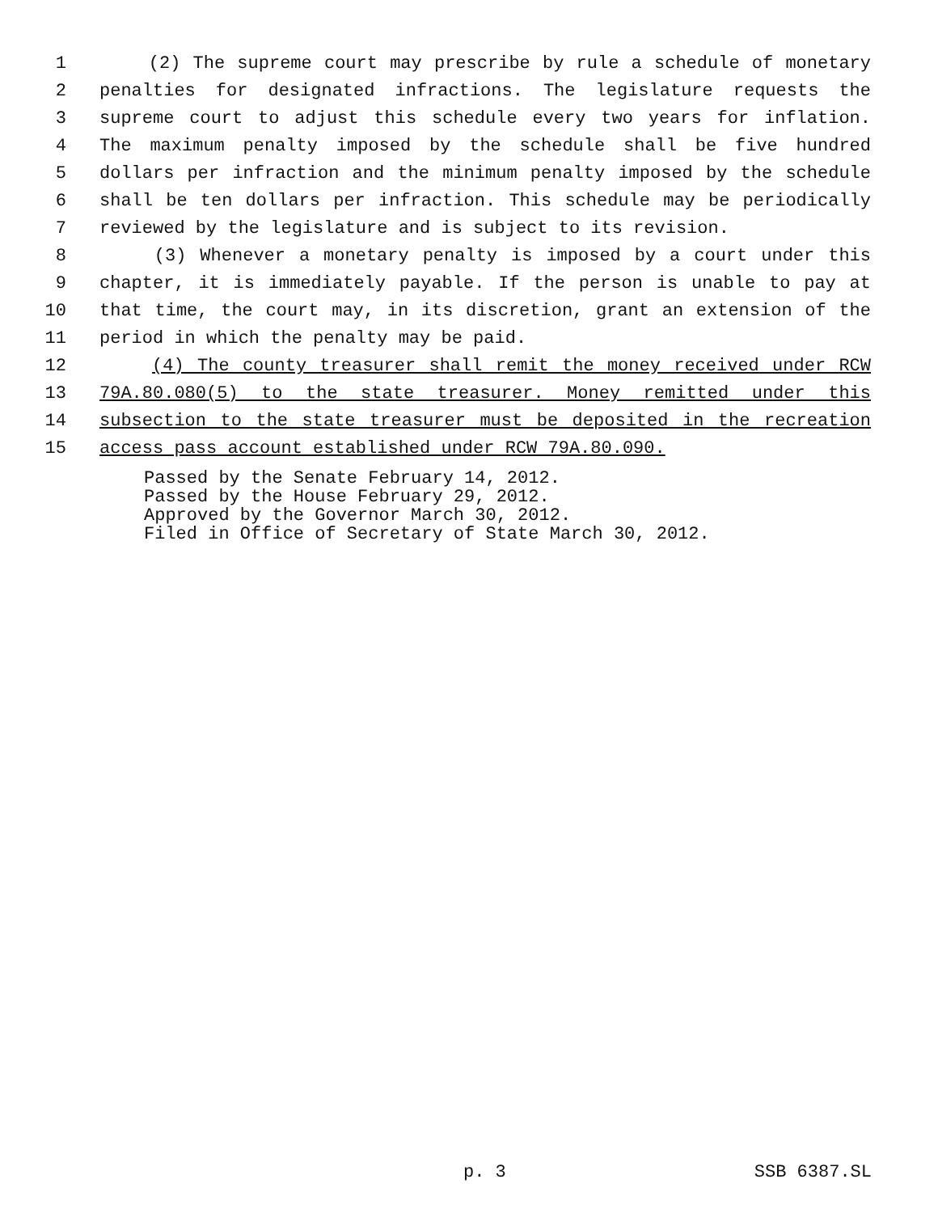1 (2) The supreme court may prescribe by rule a schedule of monetary
2 penalties for designated infractions. The legislature requests the
3 supreme court to adjust this schedule every two years for inflation.
4 The maximum penalty imposed by the schedule shall be five hundred
5 dollars per infraction and the minimum penalty imposed by the schedule
6 shall be ten dollars per infraction. This schedule may be periodically
7 reviewed by the legislature and is subject to its revision.
8 (3) Whenever a monetary penalty is imposed by a court under this
9 chapter, it is immediately payable. If the person is unable to pay at
10 that time, the court may, in its discretion, grant an extension of the
11 period in which the penalty may be paid.
12 (4) The county treasurer shall remit the money received under RCW
13 79A.80.080(5) to the state treasurer. Money remitted under this
14 subsection to the state treasurer must be deposited in the recreation
15 access pass account established under RCW 79A.80.090.
Passed by the Senate February 14, 2012. Passed by the House February 29, 2012. Approved by the Governor March 30, 2012. Filed in Office of Secretary of State March 30, 2012.
p. 3 SSB 6387.SL